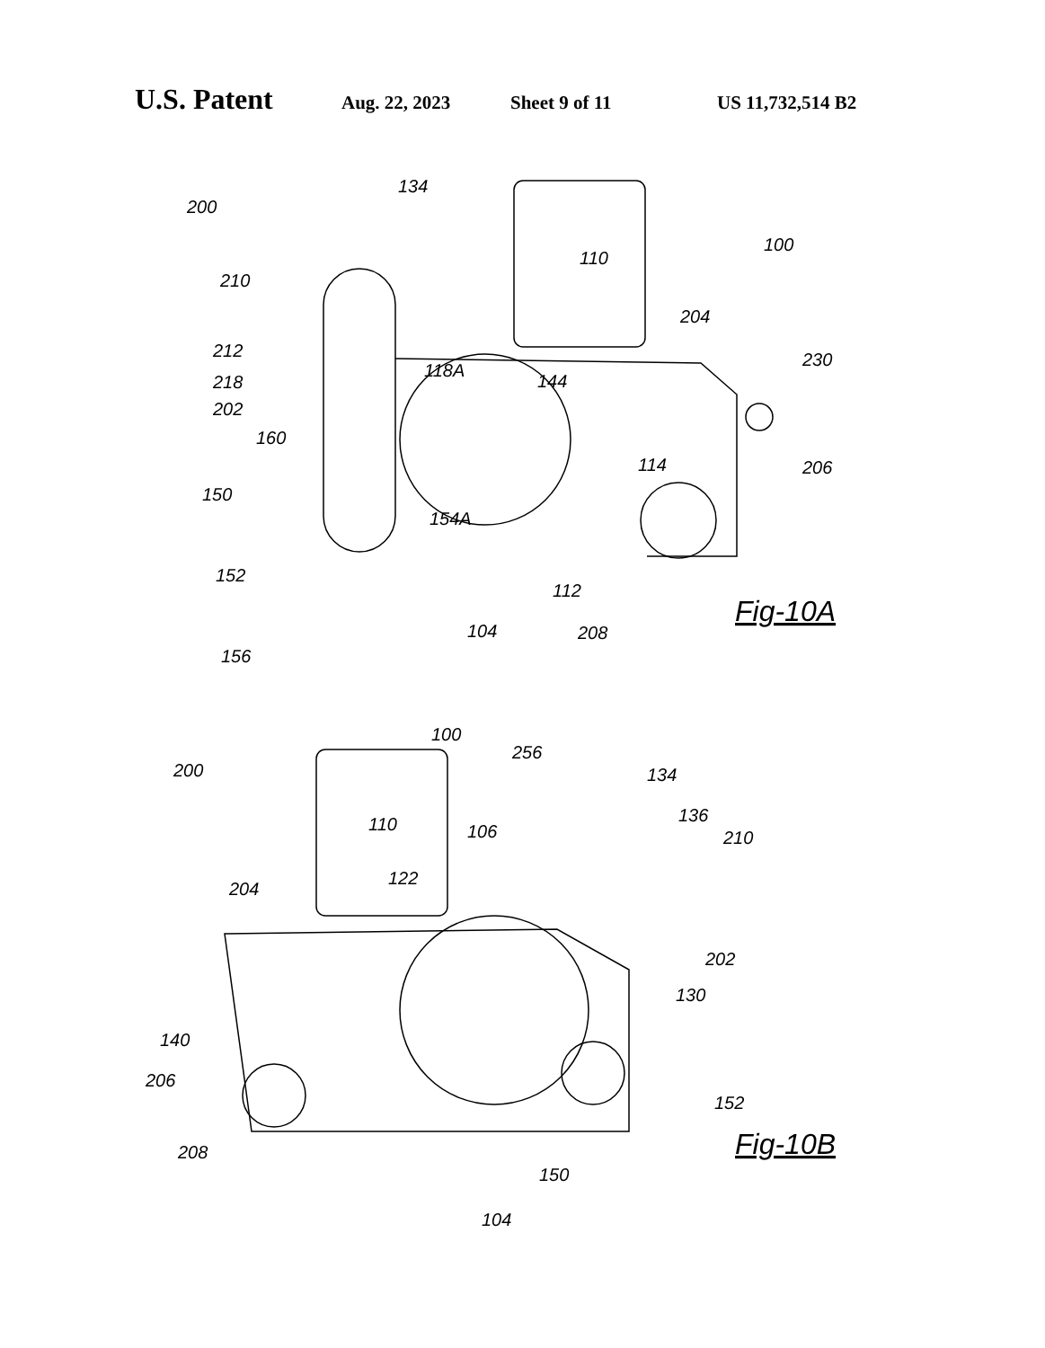U.S. Patent Aug. 22, 2023 Sheet 9 of 11 US 11,732,514 B2
110
200
134
100
210
204
212
230
118A
144
218
202
160
114
206
150
154A
152
112
Fig-10A
104
208
156
110
100
200
256
134
136
106
210
122
204
202
130
140
206
152
Fig-10B
208
150
104